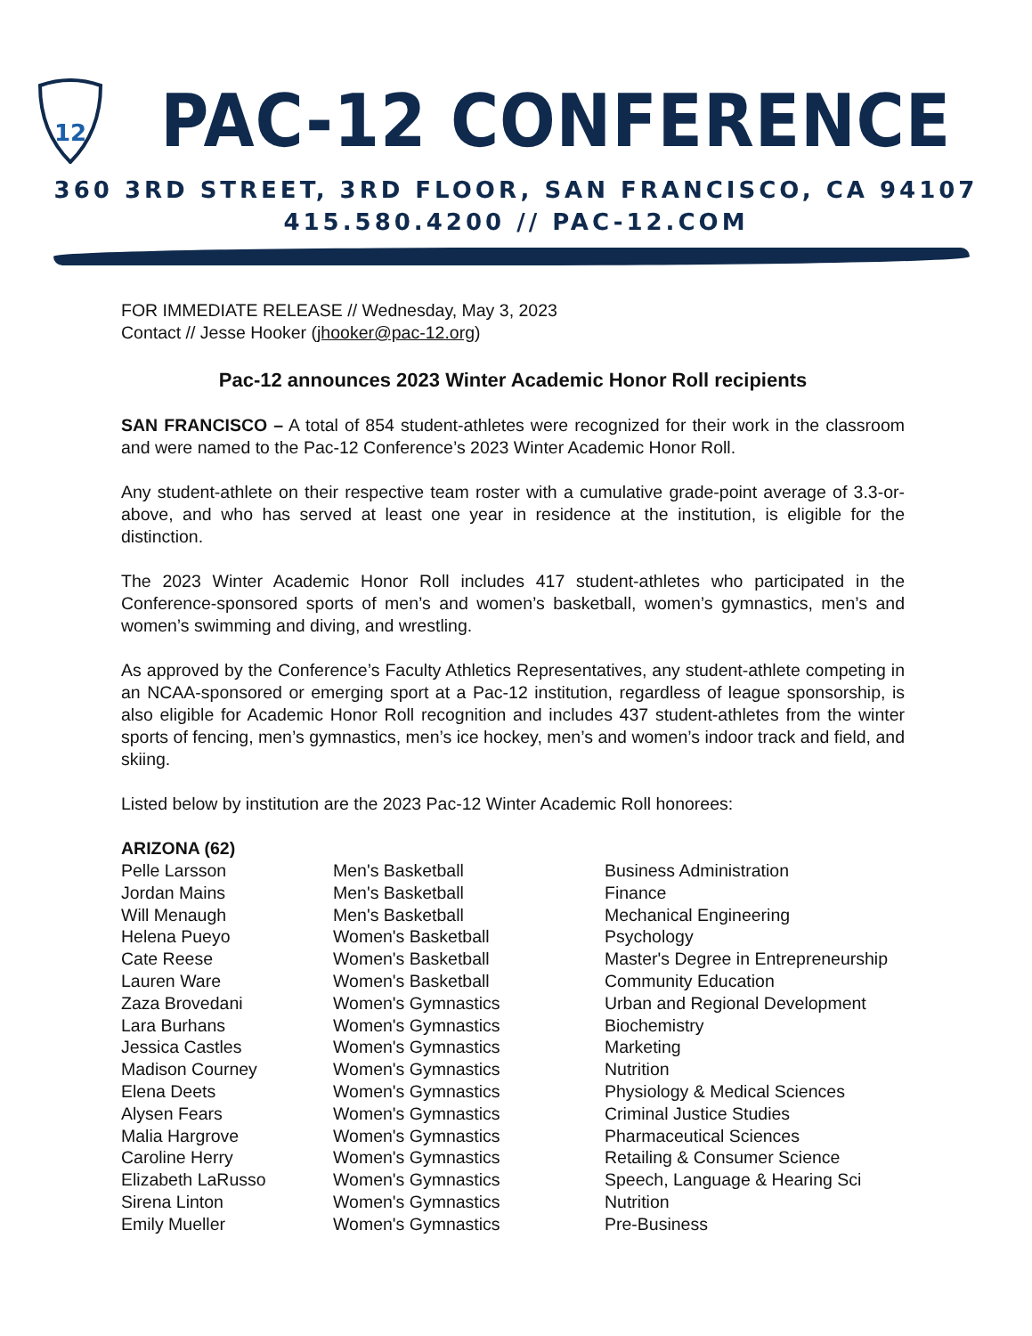12
PAC-12 CONFERENCE
360 3RD STREET, 3RD FLOOR, SAN FRANCISCO, CA 94107
415.580.4200 // PAC-12.COM
FOR IMMEDIATE RELEASE // Wednesday, May 3, 2023
Contact // Jesse Hooker (jhooker@pac-12.org)
Pac-12 announces 2023 Winter Academic Honor Roll recipients
SAN FRANCISCO – A total of 854 student-athletes were recognized for their work in the classroom and were named to the Pac-12 Conference’s 2023 Winter Academic Honor Roll.
Any student-athlete on their respective team roster with a cumulative grade-point average of 3.3-or-above, and who has served at least one year in residence at the institution, is eligible for the distinction.
The 2023 Winter Academic Honor Roll includes 417 student-athletes who participated in the Conference-sponsored sports of men’s and women’s basketball, women’s gymnastics, men’s and women’s swimming and diving, and wrestling.
As approved by the Conference’s Faculty Athletics Representatives, any student-athlete competing in an NCAA-sponsored or emerging sport at a Pac-12 institution, regardless of league sponsorship, is also eligible for Academic Honor Roll recognition and includes 437 student-athletes from the winter sports of fencing, men’s gymnastics, men’s ice hockey, men’s and women’s indoor track and field, and skiing.
Listed below by institution are the 2023 Pac-12 Winter Academic Roll honorees:
ARIZONA (62)
| Pelle Larsson | Men's Basketball | Business Administration |
| Jordan Mains | Men's Basketball | Finance |
| Will Menaugh | Men's Basketball | Mechanical Engineering |
| Helena Pueyo | Women's Basketball | Psychology |
| Cate Reese | Women's Basketball | Master's Degree in Entrepreneurship |
| Lauren Ware | Women's Basketball | Community Education |
| Zaza Brovedani | Women's Gymnastics | Urban and Regional Development |
| Lara Burhans | Women's Gymnastics | Biochemistry |
| Jessica Castles | Women's Gymnastics | Marketing |
| Madison Courney | Women's Gymnastics | Nutrition |
| Elena Deets | Women's Gymnastics | Physiology & Medical Sciences |
| Alysen Fears | Women's Gymnastics | Criminal Justice Studies |
| Malia Hargrove | Women's Gymnastics | Pharmaceutical Sciences |
| Caroline Herry | Women's Gymnastics | Retailing & Consumer Science |
| Elizabeth LaRusso | Women's Gymnastics | Speech, Language & Hearing Sci |
| Sirena Linton | Women's Gymnastics | Nutrition |
| Emily Mueller | Women's Gymnastics | Pre-Business |